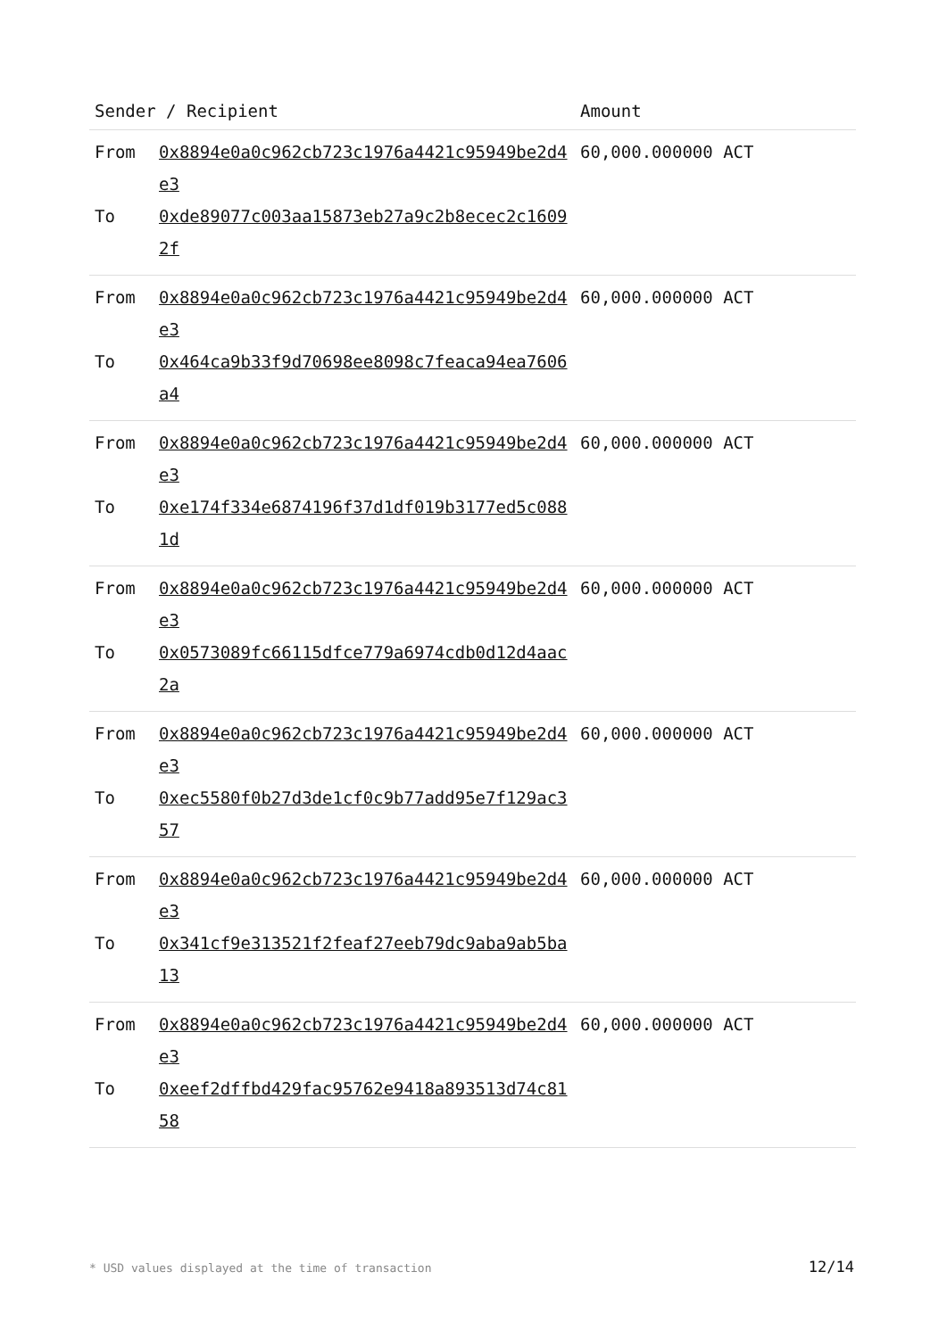| Sender / Recipient | | Amount |
| --- | --- | --- |
| From | 0x8894e0a0c962cb723c1976a4421c95949be2d4e3 | 60,000.000000 ACT |
| To | 0xde89077c003aa15873eb27a9c2b8ecec2c16092f | |
| From | 0x8894e0a0c962cb723c1976a4421c95949be2d4e3 | 60,000.000000 ACT |
| To | 0x464ca9b33f9d70698ee8098c7feaca94ea7606a4 | |
| From | 0x8894e0a0c962cb723c1976a4421c95949be2d4e3 | 60,000.000000 ACT |
| To | 0xe174f334e6874196f37d1df019b3177ed5c0881d | |
| From | 0x8894e0a0c962cb723c1976a4421c95949be2d4e3 | 60,000.000000 ACT |
| To | 0x0573089fc66115dfce779a6974cdb0d12d4aac2a | |
| From | 0x8894e0a0c962cb723c1976a4421c95949be2d4e3 | 60,000.000000 ACT |
| To | 0xec5580f0b27d3de1cf0c9b77add95e7f129ac357 | |
| From | 0x8894e0a0c962cb723c1976a4421c95949be2d4e3 | 60,000.000000 ACT |
| To | 0x341cf9e313521f2feaf27eeb79dc9aba9ab5ba13 | |
| From | 0x8894e0a0c962cb723c1976a4421c95949be2d4e3 | 60,000.000000 ACT |
| To | 0xeef2dffbd429fac95762e9418a893513d74c8158 | |
* USD values displayed at the time of transaction 12/14